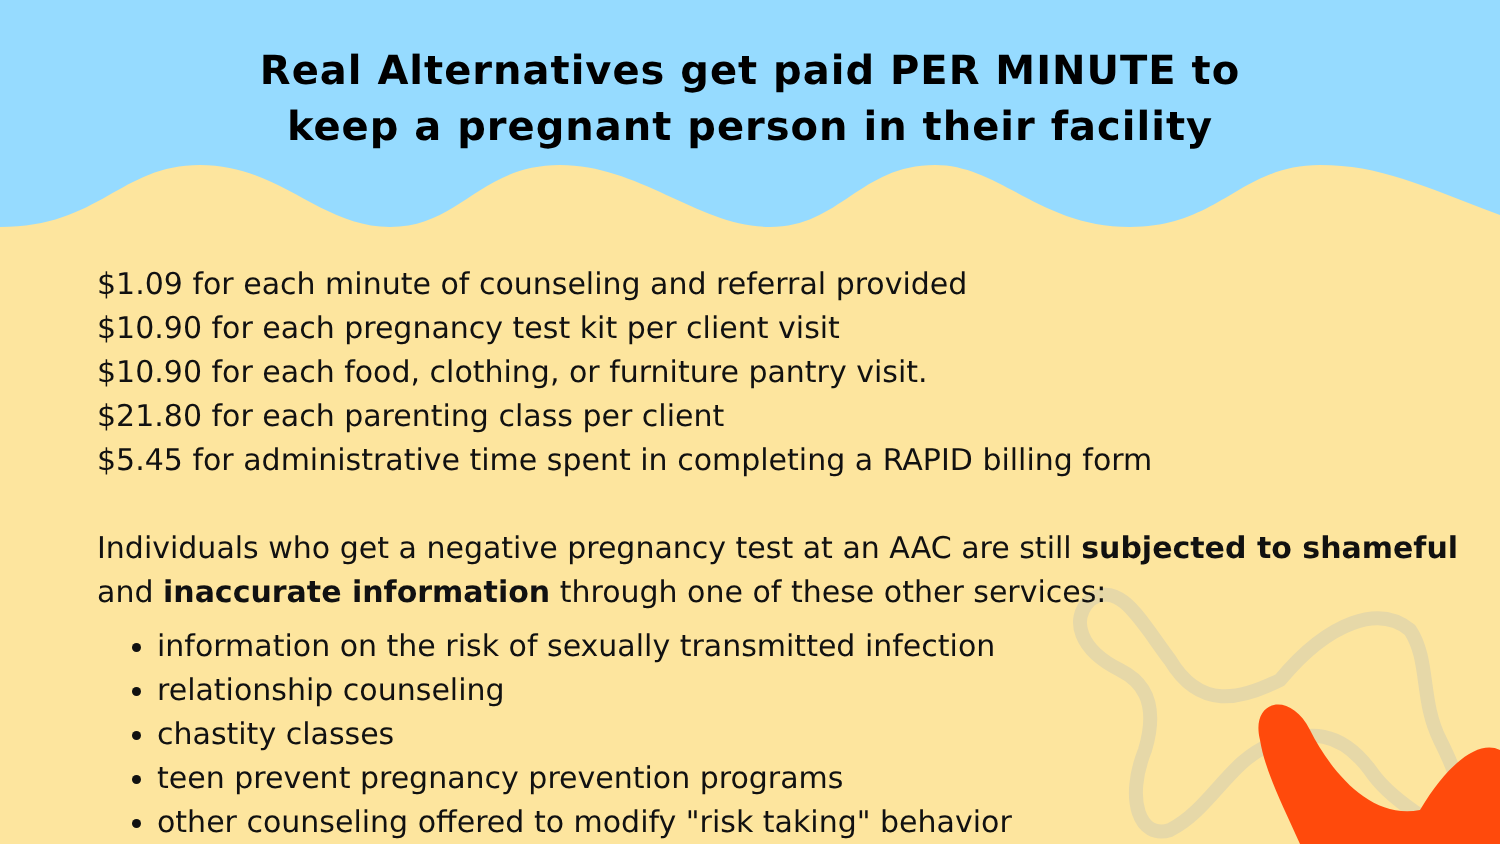Real Alternatives get paid PER MINUTE to
keep a pregnant person in their facility
$1.09 for each minute of counseling and referral provided
$10.90 for each pregnancy test kit per client visit
$10.90 for each food, clothing, or furniture pantry visit.
$21.80 for each parenting class per client
$5.45 for administrative time spent in completing a RAPID billing form
Individuals who get a negative pregnancy test at an AAC are still subjected to shameful and inaccurate information through one of these other services:
information on the risk of sexually transmitted infection
relationship counseling
chastity classes
teen prevent pregnancy prevention programs
other counseling offered to modify "risk taking" behavior